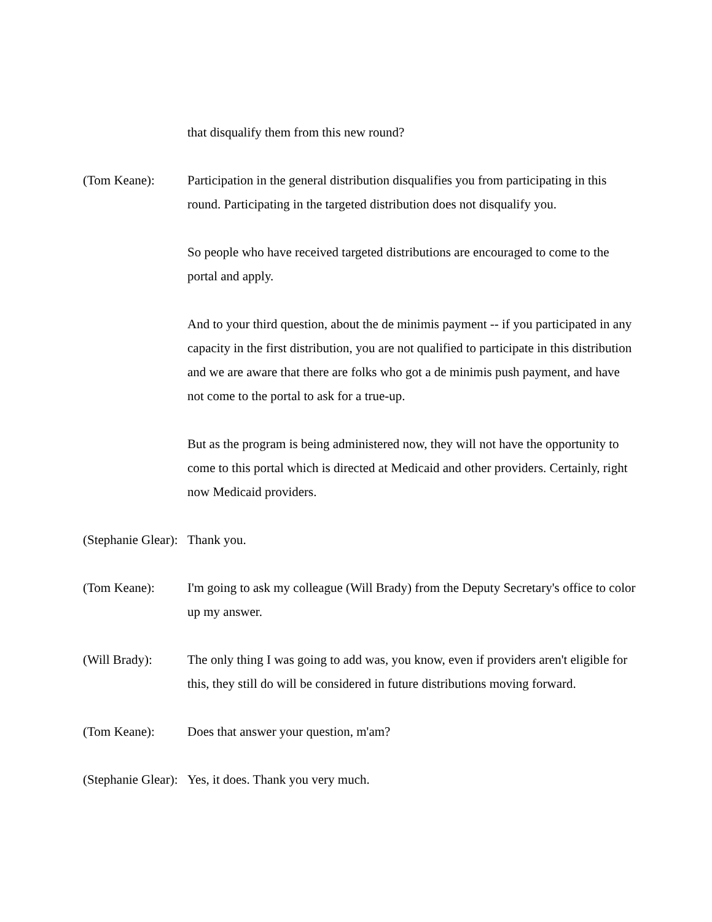that disqualify them from this new round?
(Tom Keane): Participation in the general distribution disqualifies you from participating in this round. Participating in the targeted distribution does not disqualify you.
So people who have received targeted distributions are encouraged to come to the portal and apply.
And to your third question, about the de minimis payment -- if you participated in any capacity in the first distribution, you are not qualified to participate in this distribution and we are aware that there are folks who got a de minimis push payment, and have not come to the portal to ask for a true-up.
But as the program is being administered now, they will not have the opportunity to come to this portal which is directed at Medicaid and other providers. Certainly, right now Medicaid providers.
(Stephanie Glear):
Thank you.
(Tom Keane): I'm going to ask my colleague (Will Brady) from the Deputy Secretary's office to color up my answer.
(Will Brady): The only thing I was going to add was, you know, even if providers aren't eligible for this, they still do will be considered in future distributions moving forward.
(Tom Keane): Does that answer your question, m'am?
(Stephanie Glear):
Yes, it does. Thank you very much.